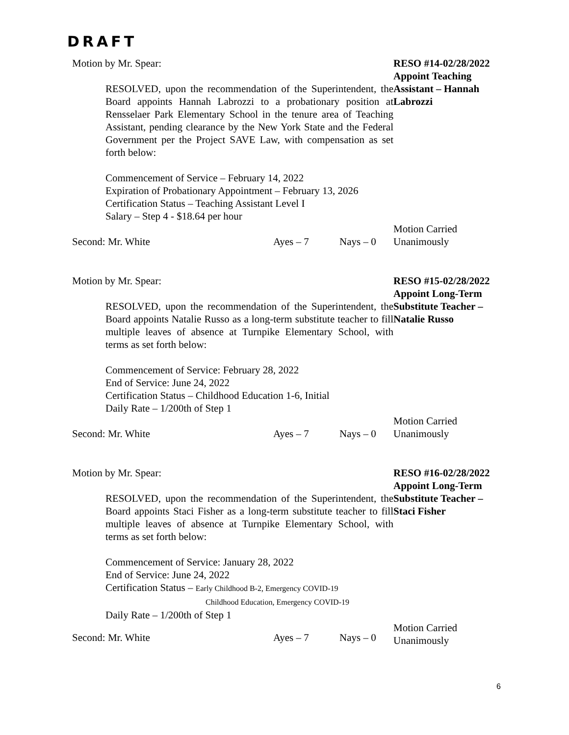DRAFT
Motion by Mr. Spear:
RESOLVED, upon the recommendation of the Superintendent, the Board appoints Hannah Labrozzi to a probationary position at Rensselaer Park Elementary School in the tenure area of Teaching Assistant, pending clearance by the New York State and the Federal Government per the Project SAVE Law, with compensation as set forth below:
Commencement of Service – February 14, 2022
Expiration of Probationary Appointment – February 13, 2026
Certification Status – Teaching Assistant Level I
Salary – Step 4 - $18.64 per hour
RESO #14-02/28/2022
Appoint Teaching Assistant – Hannah Labrozzi
Second: Mr. White Ayes – 7 Nays – 0
Motion Carried
Unanimously
Motion by Mr. Spear:
RESOLVED, upon the recommendation of the Superintendent, the Board appoints Natalie Russo as a long-term substitute teacher to fill multiple leaves of absence at Turnpike Elementary School, with terms as set forth below:
Commencement of Service: February 28, 2022
End of Service: June 24, 2022
Certification Status – Childhood Education 1-6, Initial
Daily Rate – 1/200th of Step 1
RESO #15-02/28/2022
Appoint Long-Term Substitute Teacher – Natalie Russo
Second: Mr. White Ayes – 7 Nays – 0
Motion Carried
Unanimously
Motion by Mr. Spear:
RESOLVED, upon the recommendation of the Superintendent, the Board appoints Staci Fisher as a long-term substitute teacher to fill multiple leaves of absence at Turnpike Elementary School, with terms as set forth below:
Commencement of Service: January 28, 2022
End of Service: June 24, 2022
Certification Status – Early Childhood B-2, Emergency COVID-19
Childhood Education, Emergency COVID-19
Daily Rate – 1/200th of Step 1
RESO #16-02/28/2022
Appoint Long-Term Substitute Teacher – Staci Fisher
Second: Mr. White Ayes – 7 Nays – 0
Motion Carried
Unanimously
6